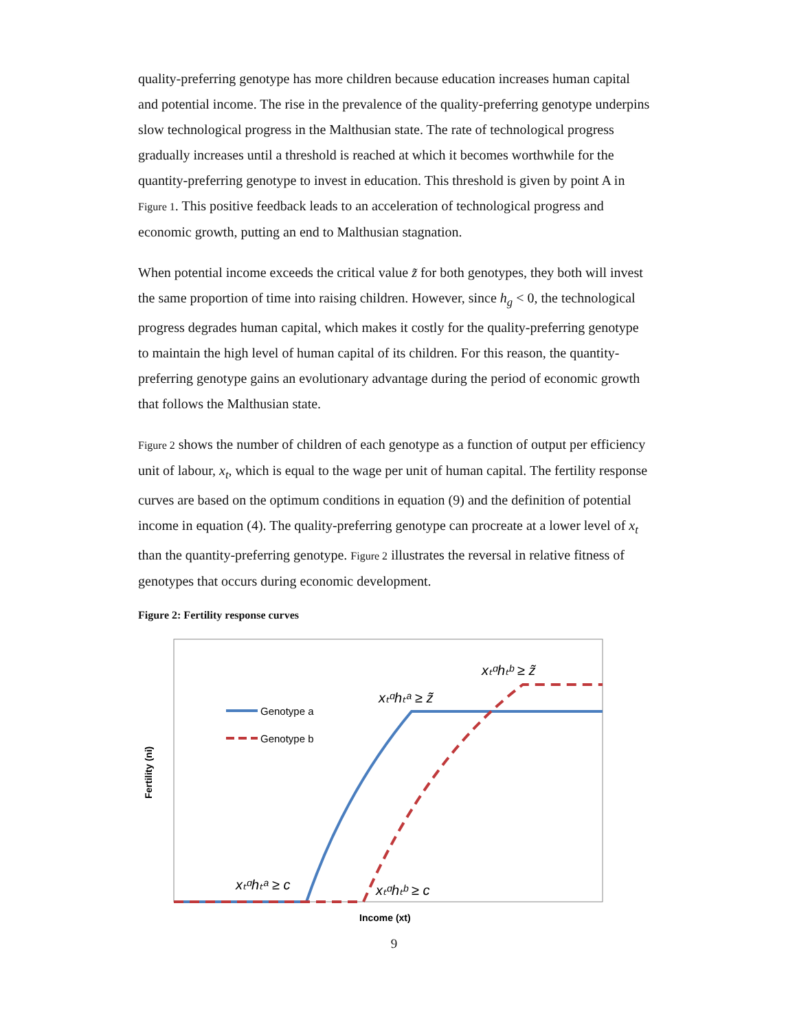quality-preferring genotype has more children because education increases human capital and potential income. The rise in the prevalence of the quality-preferring genotype underpins slow technological progress in the Malthusian state. The rate of technological progress gradually increases until a threshold is reached at which it becomes worthwhile for the quantity-preferring genotype to invest in education. This threshold is given by point A in Figure 1. This positive feedback leads to an acceleration of technological progress and economic growth, putting an end to Malthusian stagnation.
When potential income exceeds the critical value z̃ for both genotypes, they both will invest the same proportion of time into raising children. However, since h<sub>g</sub> < 0, the technological progress degrades human capital, which makes it costly for the quality-preferring genotype to maintain the high level of human capital of its children. For this reason, the quantity-preferring genotype gains an evolutionary advantage during the period of economic growth that follows the Malthusian state.
Figure 2 shows the number of children of each genotype as a function of output per efficiency unit of labour, x<sub>t</sub>, which is equal to the wage per unit of human capital. The fertility response curves are based on the optimum conditions in equation (9) and the definition of potential income in equation (4). The quality-preferring genotype can procreate at a lower level of x<sub>t</sub> than the quantity-preferring genotype. Figure 2 illustrates the reversal in relative fitness of genotypes that occurs during economic development.
Figure 2: Fertility response curves
Genotype a
Genotype b
xₜᵅhₜᵇ ≥ z̃
xₜᵅhₜᵃ ≥ z̃
xₜᵅhₜᵃ ≥ c
xₜᵅhₜᵇ ≥ c
Income (xt)
Fertility (ni)
9